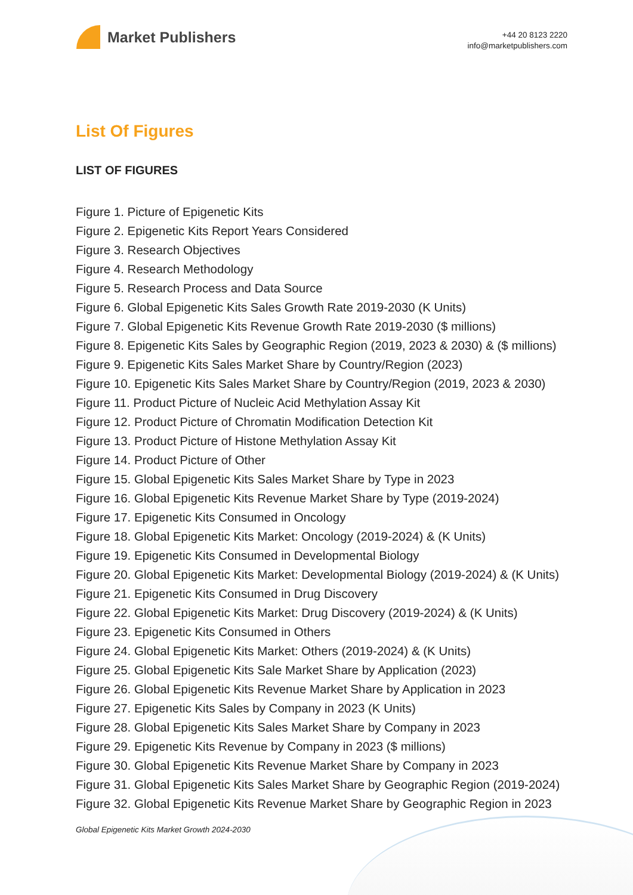Market Publishers
+44 20 8123 2220
info@marketpublishers.com
List Of Figures
LIST OF FIGURES
Figure 1. Picture of Epigenetic Kits
Figure 2. Epigenetic Kits Report Years Considered
Figure 3. Research Objectives
Figure 4. Research Methodology
Figure 5. Research Process and Data Source
Figure 6. Global Epigenetic Kits Sales Growth Rate 2019-2030 (K Units)
Figure 7. Global Epigenetic Kits Revenue Growth Rate 2019-2030 ($ millions)
Figure 8. Epigenetic Kits Sales by Geographic Region (2019, 2023 & 2030) & ($ millions)
Figure 9. Epigenetic Kits Sales Market Share by Country/Region (2023)
Figure 10. Epigenetic Kits Sales Market Share by Country/Region (2019, 2023 & 2030)
Figure 11. Product Picture of Nucleic Acid Methylation Assay Kit
Figure 12. Product Picture of Chromatin Modification Detection Kit
Figure 13. Product Picture of Histone Methylation Assay Kit
Figure 14. Product Picture of Other
Figure 15. Global Epigenetic Kits Sales Market Share by Type in 2023
Figure 16. Global Epigenetic Kits Revenue Market Share by Type (2019-2024)
Figure 17. Epigenetic Kits Consumed in Oncology
Figure 18. Global Epigenetic Kits Market: Oncology (2019-2024) & (K Units)
Figure 19. Epigenetic Kits Consumed in Developmental Biology
Figure 20. Global Epigenetic Kits Market: Developmental Biology (2019-2024) & (K Units)
Figure 21. Epigenetic Kits Consumed in Drug Discovery
Figure 22. Global Epigenetic Kits Market: Drug Discovery (2019-2024) & (K Units)
Figure 23. Epigenetic Kits Consumed in Others
Figure 24. Global Epigenetic Kits Market: Others (2019-2024) & (K Units)
Figure 25. Global Epigenetic Kits Sale Market Share by Application (2023)
Figure 26. Global Epigenetic Kits Revenue Market Share by Application in 2023
Figure 27. Epigenetic Kits Sales by Company in 2023 (K Units)
Figure 28. Global Epigenetic Kits Sales Market Share by Company in 2023
Figure 29. Epigenetic Kits Revenue by Company in 2023 ($ millions)
Figure 30. Global Epigenetic Kits Revenue Market Share by Company in 2023
Figure 31. Global Epigenetic Kits Sales Market Share by Geographic Region (2019-2024)
Figure 32. Global Epigenetic Kits Revenue Market Share by Geographic Region in 2023
Global Epigenetic Kits Market Growth 2024-2030